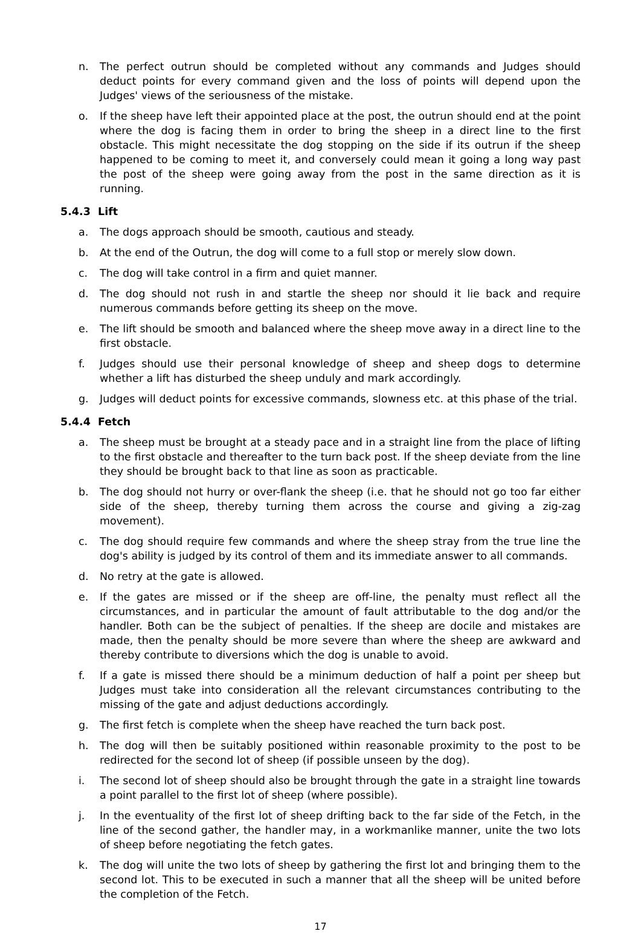n. The perfect outrun should be completed without any commands and Judges should deduct points for every command given and the loss of points will depend upon the Judges' views of the seriousness of the mistake.
o. If the sheep have left their appointed place at the post, the outrun should end at the point where the dog is facing them in order to bring the sheep in a direct line to the first obstacle. This might necessitate the dog stopping on the side if its outrun if the sheep happened to be coming to meet it, and conversely could mean it going a long way past the post of the sheep were going away from the post in the same direction as it is running.
5.4.3 Lift
a. The dogs approach should be smooth, cautious and steady.
b. At the end of the Outrun, the dog will come to a full stop or merely slow down.
c. The dog will take control in a firm and quiet manner.
d. The dog should not rush in and startle the sheep nor should it lie back and require numerous commands before getting its sheep on the move.
e. The lift should be smooth and balanced where the sheep move away in a direct line to the first obstacle.
f. Judges should use their personal knowledge of sheep and sheep dogs to determine whether a lift has disturbed the sheep unduly and mark accordingly.
g. Judges will deduct points for excessive commands, slowness etc. at this phase of the trial.
5.4.4 Fetch
a. The sheep must be brought at a steady pace and in a straight line from the place of lifting to the first obstacle and thereafter to the turn back post. If the sheep deviate from the line they should be brought back to that line as soon as practicable.
b. The dog should not hurry or over-flank the sheep (i.e. that he should not go too far either side of the sheep, thereby turning them across the course and giving a zig-zag movement).
c. The dog should require few commands and where the sheep stray from the true line the dog's ability is judged by its control of them and its immediate answer to all commands.
d. No retry at the gate is allowed.
e. If the gates are missed or if the sheep are off-line, the penalty must reflect all the circumstances, and in particular the amount of fault attributable to the dog and/or the handler. Both can be the subject of penalties. If the sheep are docile and mistakes are made, then the penalty should be more severe than where the sheep are awkward and thereby contribute to diversions which the dog is unable to avoid.
f. If a gate is missed there should be a minimum deduction of half a point per sheep but Judges must take into consideration all the relevant circumstances contributing to the missing of the gate and adjust deductions accordingly.
g. The first fetch is complete when the sheep have reached the turn back post.
h. The dog will then be suitably positioned within reasonable proximity to the post to be redirected for the second lot of sheep (if possible unseen by the dog).
i. The second lot of sheep should also be brought through the gate in a straight line towards a point parallel to the first lot of sheep (where possible).
j. In the eventuality of the first lot of sheep drifting back to the far side of the Fetch, in the line of the second gather, the handler may, in a workmanlike manner, unite the two lots of sheep before negotiating the fetch gates.
k. The dog will unite the two lots of sheep by gathering the first lot and bringing them to the second lot. This to be executed in such a manner that all the sheep will be united before the completion of the Fetch.
17